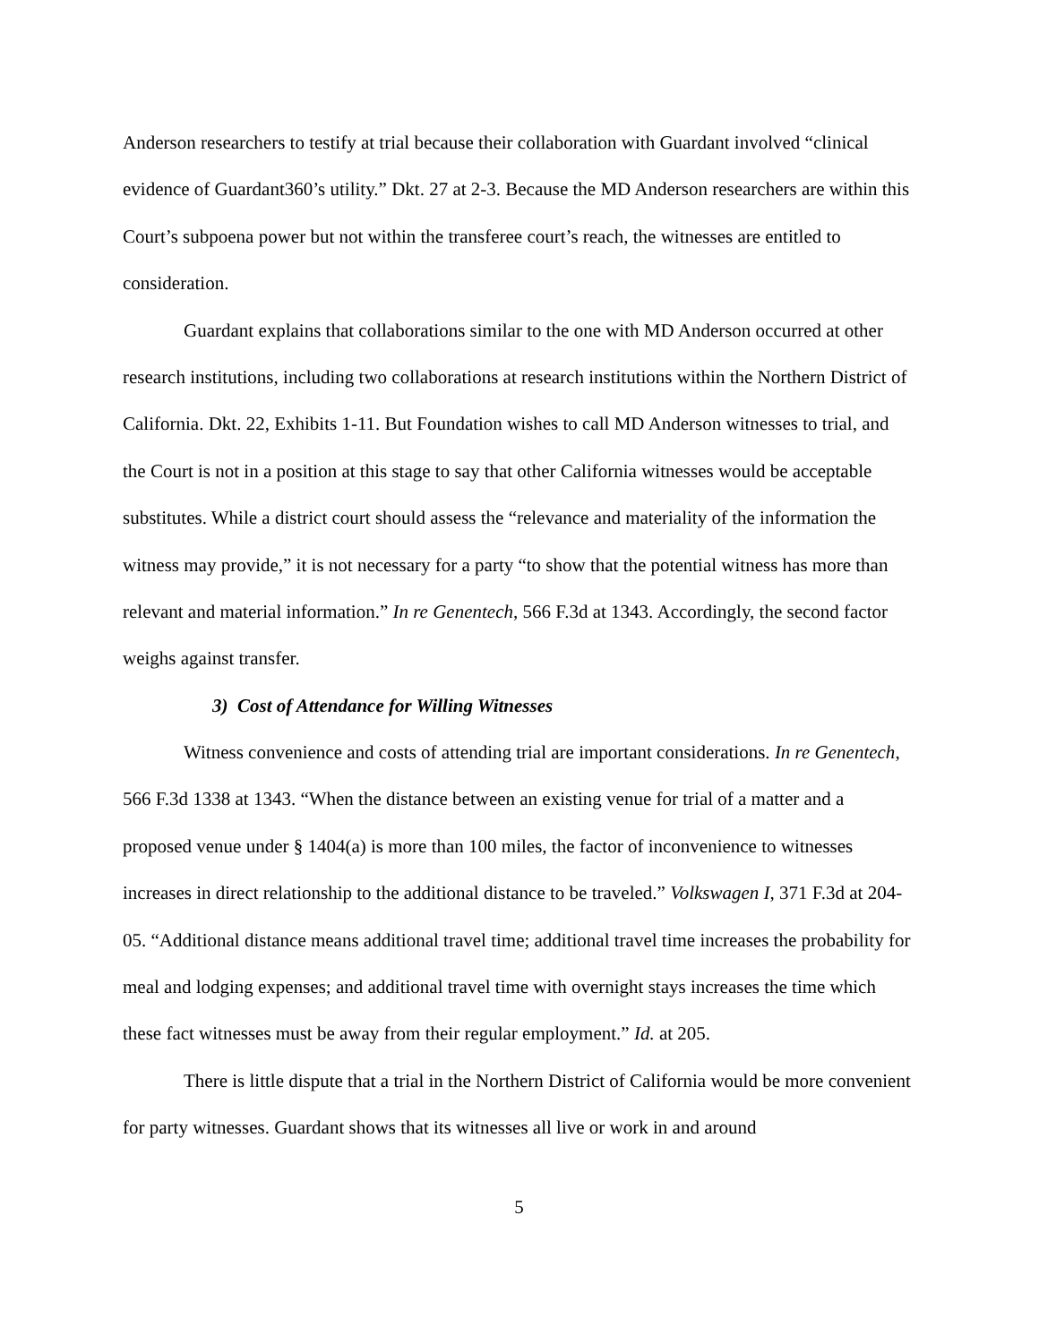Anderson researchers to testify at trial because their collaboration with Guardant involved “clinical evidence of Guardant360’s utility.” Dkt. 27 at 2-3. Because the MD Anderson researchers are within this Court’s subpoena power but not within the transferee court’s reach, the witnesses are entitled to consideration.
Guardant explains that collaborations similar to the one with MD Anderson occurred at other research institutions, including two collaborations at research institutions within the Northern District of California. Dkt. 22, Exhibits 1-11. But Foundation wishes to call MD Anderson witnesses to trial, and the Court is not in a position at this stage to say that other California witnesses would be acceptable substitutes. While a district court should assess the “relevance and materiality of the information the witness may provide,” it is not necessary for a party “to show that the potential witness has more than relevant and material information.” In re Genentech, 566 F.3d at 1343. Accordingly, the second factor weighs against transfer.
3) Cost of Attendance for Willing Witnesses
Witness convenience and costs of attending trial are important considerations. In re Genentech, 566 F.3d 1338 at 1343. “When the distance between an existing venue for trial of a matter and a proposed venue under § 1404(a) is more than 100 miles, the factor of inconvenience to witnesses increases in direct relationship to the additional distance to be traveled.” Volkswagen I, 371 F.3d at 204-05. “Additional distance means additional travel time; additional travel time increases the probability for meal and lodging expenses; and additional travel time with overnight stays increases the time which these fact witnesses must be away from their regular employment.” Id. at 205.
There is little dispute that a trial in the Northern District of California would be more convenient for party witnesses. Guardant shows that its witnesses all live or work in and around
5